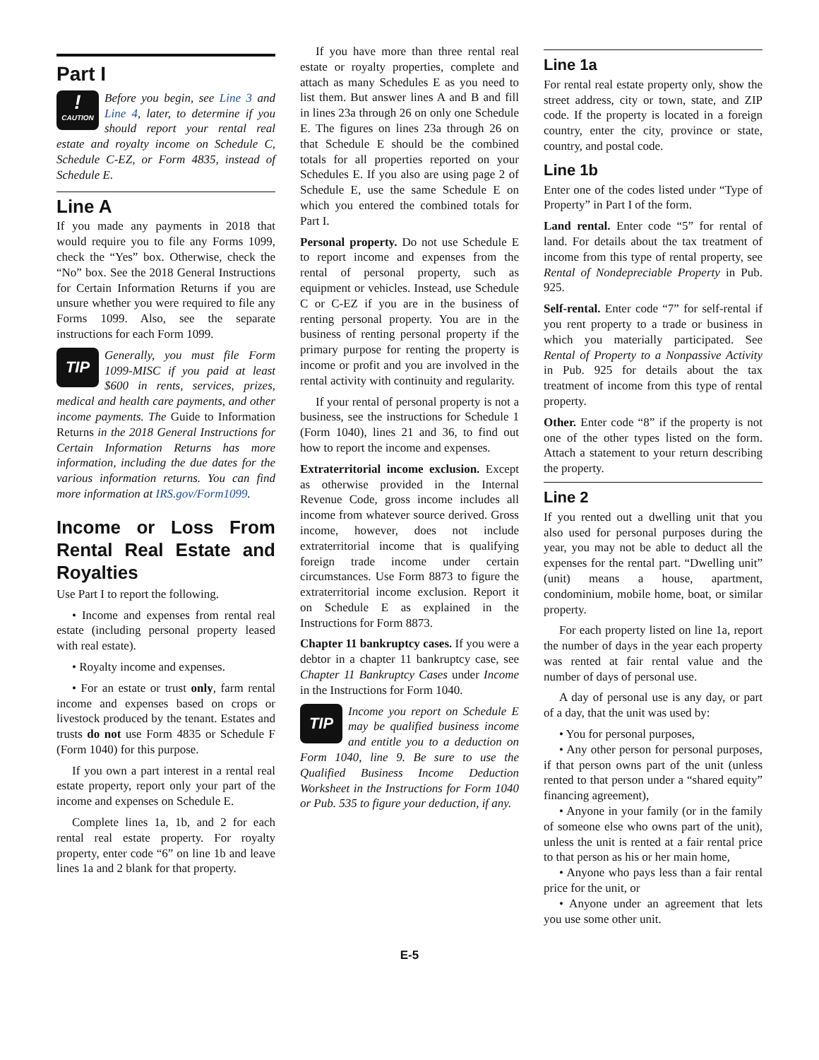Part I
!
CAUTION
Before you begin, see Line 3 and Line 4, later, to determine if you should report your rental real estate and royalty income on Schedule C, Schedule C-EZ, or Form 4835, instead of Schedule E.
Line A
If you made any payments in 2018 that would require you to file any Forms 1099, check the “Yes” box. Otherwise, check the “No” box. See the 2018 General Instructions for Certain Information Returns if you are unsure whether you were required to file any Forms 1099. Also, see the separate instructions for each Form 1099.
TIP
Generally, you must file Form 1099-MISC if you paid at least $600 in rents, services, prizes, medical and health care payments, and other income payments. The Guide to Information Returns in the 2018 General Instructions for Certain Information Returns has more information, including the due dates for the various information returns. You can find more information at IRS.gov/Form1099.
Income or Loss From Rental Real Estate and Royalties
Use Part I to report the following.
• Income and expenses from rental real estate (including personal property leased with real estate).
• Royalty income and expenses.
• For an estate or trust only, farm rental income and expenses based on crops or livestock produced by the tenant. Estates and trusts do not use Form 4835 or Schedule F (Form 1040) for this purpose.
If you own a part interest in a rental real estate property, report only your part of the income and expenses on Schedule E.
Complete lines 1a, 1b, and 2 for each rental real estate property. For royalty property, enter code “6” on line 1b and leave lines 1a and 2 blank for that property.
If you have more than three rental real estate or royalty properties, complete and attach as many Schedules E as you need to list them. But answer lines A and B and fill in lines 23a through 26 on only one Schedule E. The figures on lines 23a through 26 on that Schedule E should be the combined totals for all properties reported on your Schedules E. If you also are using page 2 of Schedule E, use the same Schedule E on which you entered the combined totals for Part I.
Personal property. Do not use Schedule E to report income and expenses from the rental of personal property, such as equipment or vehicles. Instead, use Schedule C or C-EZ if you are in the business of renting personal property. You are in the business of renting personal property if the primary purpose for renting the property is income or profit and you are involved in the rental activity with continuity and regularity.
If your rental of personal property is not a business, see the instructions for Schedule 1 (Form 1040), lines 21 and 36, to find out how to report the income and expenses.
Extraterritorial income exclusion. Except as otherwise provided in the Internal Revenue Code, gross income includes all income from whatever source derived. Gross income, however, does not include extraterritorial income that is qualifying foreign trade income under certain circumstances. Use Form 8873 to figure the extraterritorial income exclusion. Report it on Schedule E as explained in the Instructions for Form 8873.
Chapter 11 bankruptcy cases. If you were a debtor in a chapter 11 bankruptcy case, see Chapter 11 Bankruptcy Cases under Income in the Instructions for Form 1040.
TIP
Income you report on Schedule E may be qualified business income and entitle you to a deduction on Form 1040, line 9. Be sure to use the Qualified Business Income Deduction Worksheet in the Instructions for Form 1040 or Pub. 535 to figure your deduction, if any.
Line 1a
For rental real estate property only, show the street address, city or town, state, and ZIP code. If the property is located in a foreign country, enter the city, province or state, country, and postal code.
Line 1b
Enter one of the codes listed under “Type of Property” in Part I of the form.
Land rental. Enter code “5” for rental of land. For details about the tax treatment of income from this type of rental property, see Rental of Nondepreciable Property in Pub. 925.
Self-rental. Enter code “7” for self-rental if you rent property to a trade or business in which you materially participated. See Rental of Property to a Nonpassive Activity in Pub. 925 for details about the tax treatment of income from this type of rental property.
Other. Enter code “8” if the property is not one of the other types listed on the form. Attach a statement to your return describing the property.
Line 2
If you rented out a dwelling unit that you also used for personal purposes during the year, you may not be able to deduct all the expenses for the rental part. “Dwelling unit” (unit) means a house, apartment, condominium, mobile home, boat, or similar property.
For each property listed on line 1a, report the number of days in the year each property was rented at fair rental value and the number of days of personal use.
A day of personal use is any day, or part of a day, that the unit was used by:
• You for personal purposes,
• Any other person for personal purposes, if that person owns part of the unit (unless rented to that person under a “shared equity” financing agreement),
• Anyone in your family (or in the family of someone else who owns part of the unit), unless the unit is rented at a fair rental price to that person as his or her main home,
• Anyone who pays less than a fair rental price for the unit, or
• Anyone under an agreement that lets you use some other unit.
E-5